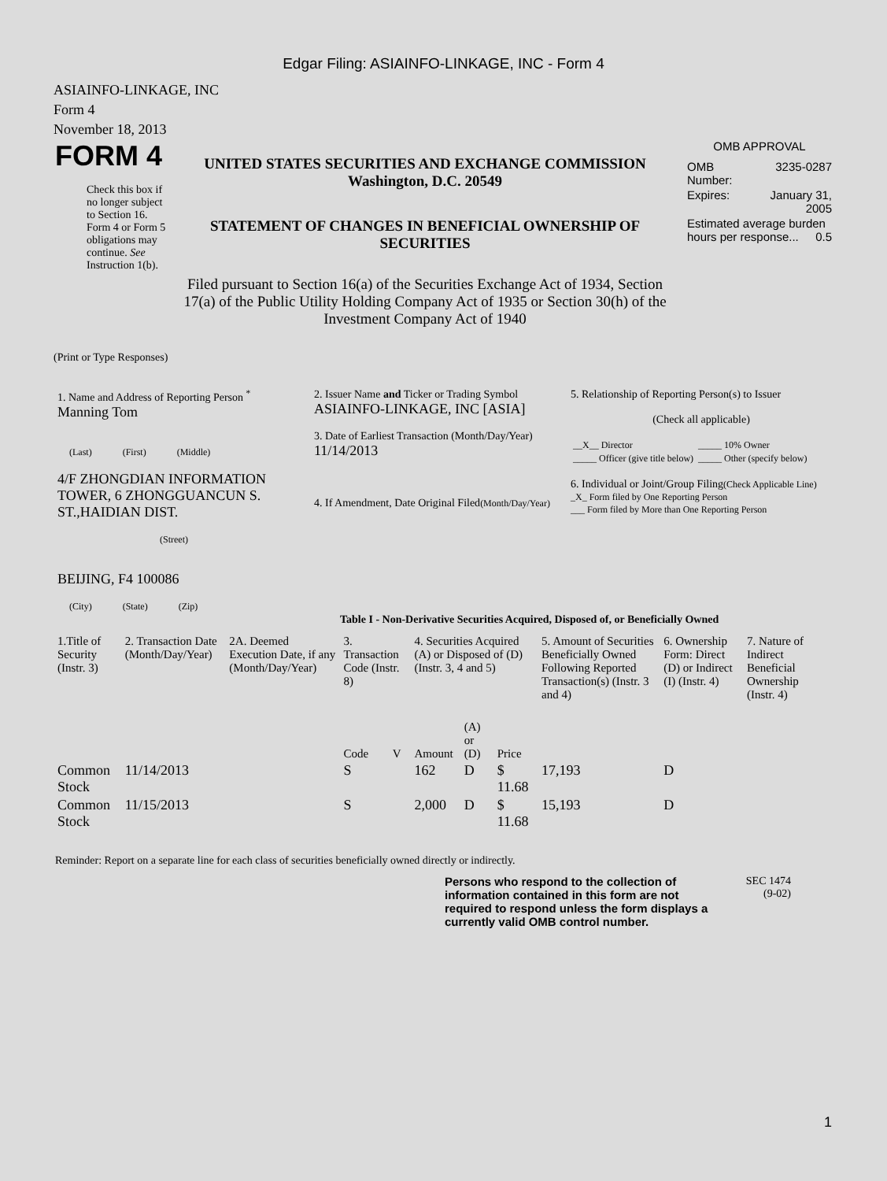Edgar Filing: ASIAINFO-LINKAGE, INC - Form 4
ASIAINFO-LINKAGE, INC
Form 4
November 18, 2013
FORM 4
Check this box if no longer subject to Section 16. Form 4 or Form 5 obligations may continue. See Instruction 1(b).
UNITED STATES SECURITIES AND EXCHANGE COMMISSION
Washington, D.C. 20549
STATEMENT OF CHANGES IN BENEFICIAL OWNERSHIP OF SECURITIES
Filed pursuant to Section 16(a) of the Securities Exchange Act of 1934, Section 17(a) of the Public Utility Holding Company Act of 1935 or Section 30(h) of the Investment Company Act of 1940
OMB APPROVAL
| OMB Number: | 3235-0287 |
| Expires: | January 31, 2005 |
| Estimated average burden hours per response... 0.5 | |
(Print or Type Responses)
| 1. Name and Address of Reporting Person <sup>*</sup> Manning Tom (Last) (First) (Middle) 4/F ZHONGDIAN INFORMATION TOWER, 6 ZHONGGUANCUN S. ST.,HAIDIAN DIST. (Street) BEIJING, F4 100086 (City) (State) (Zip) | 2. Issuer Name and Ticker or Trading Symbol ASIAINFO-LINKAGE, INC [ASIA] 3. Date of Earliest Transaction (Month/Day/Year) 11/14/2013 4. If Amendment, Date Original Filed (Month/Day/Year) | 5. Relationship of Reporting Person(s) to Issuer (Check all applicable) / __X__ Director / _____ 10% Owner / / _____ Officer (give title below) / _____ Other (specify below) / 6. Individual or Joint/Group Filing (Check Applicable Line) _X_ Form filed by One Reporting Person ___ Form filed by More than One Reporting Person |
Table I - Non-Derivative Securities Acquired, Disposed of, or Beneficially Owned
| 1.Title of Security (Instr. 3) | 2. Transaction Date (Month/Day/Year) | 2A. Deemed Execution Date, if any (Month/Day/Year) | 3. Transaction Code (Instr. 8) | | 4. Securities Acquired (A) or Disposed of (D) (Instr. 3, 4 and 5) | | | 5. Amount of Securities Beneficially Owned Following Reported Transaction(s) (Instr. 3 and 4) | 6. Ownership Form: Direct (D) or Indirect (I) (Instr. 4) | 7. Nature of Indirect Beneficial Ownership (Instr. 4) |
| --- | --- | --- | --- | --- | --- | --- | --- | --- | --- | --- |
| | | | Code | V | Amount | (A) or (D) | Price | | | |
| Common Stock | 11/14/2013 | | S | | 162 | D | $ 11.68 | 17,193 | D | |
| Common Stock | 11/15/2013 | | S | | 2,000 | D | $ 11.68 | 15,193 | D | |
Reminder: Report on a separate line for each class of securities beneficially owned directly or indirectly.
Persons who respond to the collection of information contained in this form are not required to respond unless the form displays a currently valid OMB control number.
SEC 1474
(9-02)
1